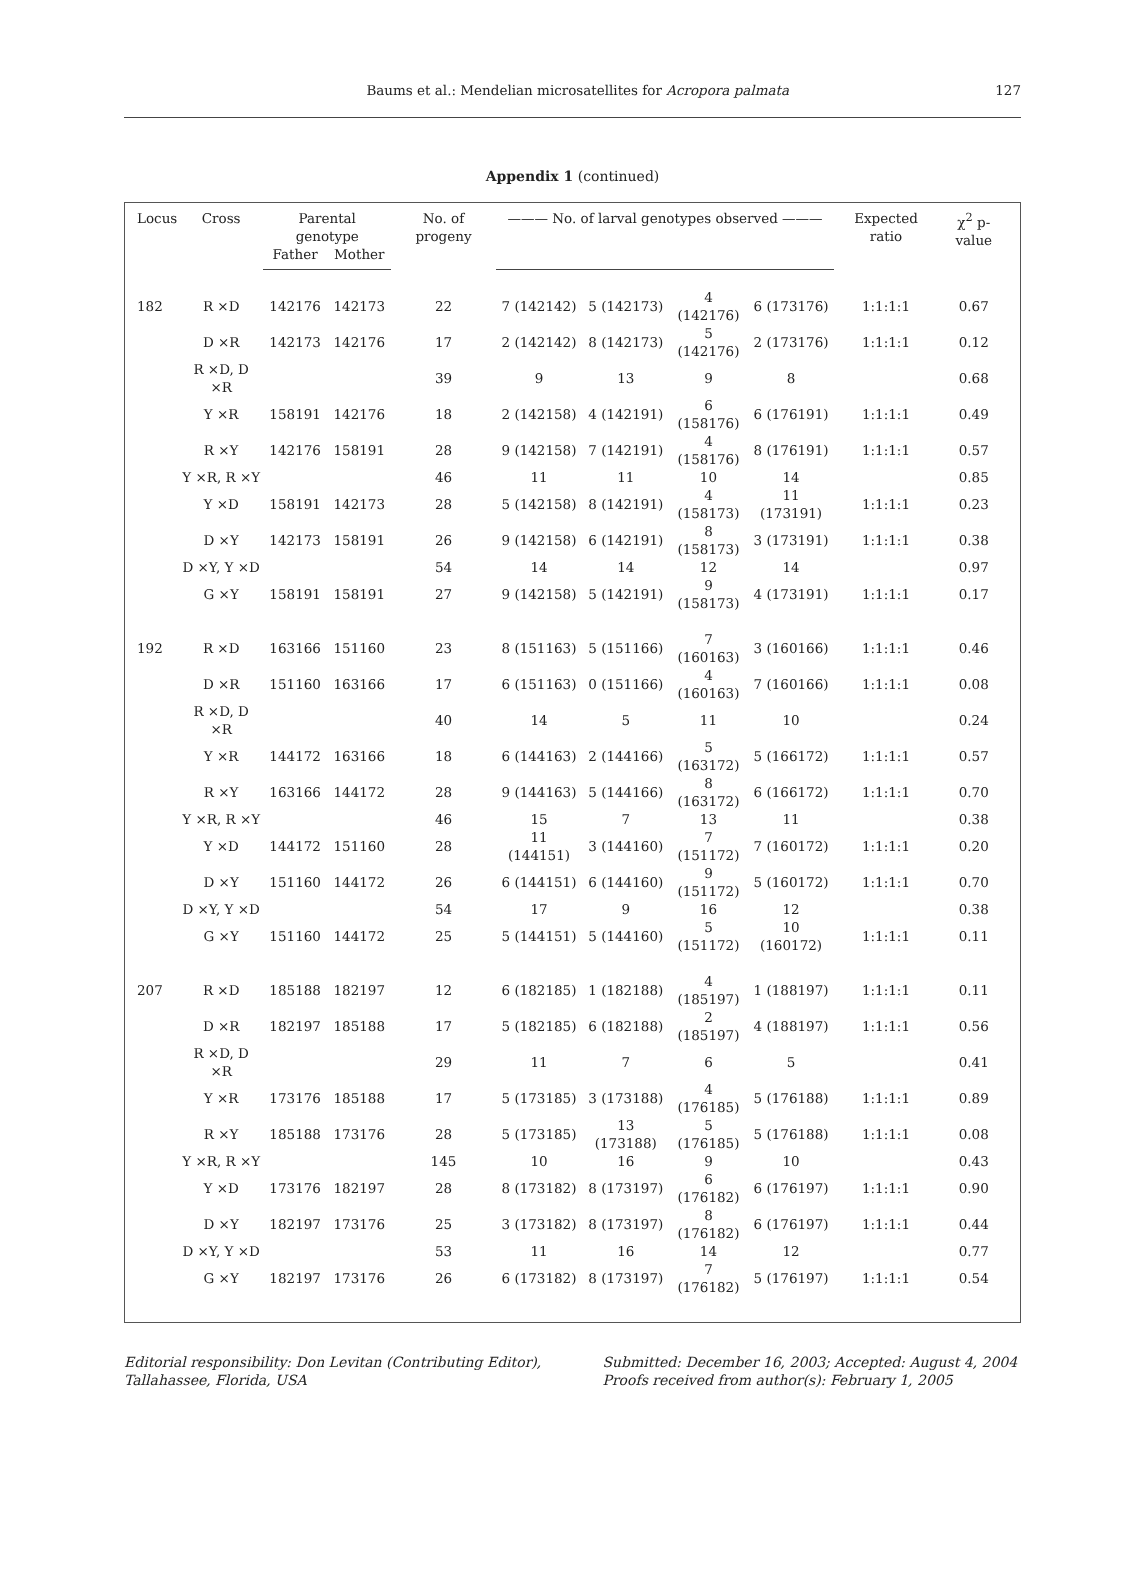Baums et al.: Mendelian microsatellites for Acropora palmata 127
Appendix 1 (continued)
| Locus | Cross | Parental genotype | | No. of progeny | ——— No. of larval genotypes observed ——— | | | | Expected ratio | χ<sup>2</sup> p-value |
| --- | --- | --- | --- | --- | --- | --- | --- | --- | --- | --- |
| | | Father | Mother | | | | | | | |
| 182 | R ×D | 142176 | 142173 | 22 | 7 (142142) | 5 (142173) | 4 (142176) | 6 (173176) | 1:1:1:1 | 0.67 |
| | D ×R | 142173 | 142176 | 17 | 2 (142142) | 8 (142173) | 5 (142176) | 2 (173176) | 1:1:1:1 | 0.12 |
| | R ×D, D ×R | | | 39 | 9 | 13 | 9 | 8 | | 0.68 |
| | Y ×R | 158191 | 142176 | 18 | 2 (142158) | 4 (142191) | 6 (158176) | 6 (176191) | 1:1:1:1 | 0.49 |
| | R ×Y | 142176 | 158191 | 28 | 9 (142158) | 7 (142191) | 4 (158176) | 8 (176191) | 1:1:1:1 | 0.57 |
| | Y ×R, R ×Y | | | 46 | 11 | 11 | 10 | 14 | | 0.85 |
| | Y ×D | 158191 | 142173 | 28 | 5 (142158) | 8 (142191) | 4 (158173) | 11 (173191) | 1:1:1:1 | 0.23 |
| | D ×Y | 142173 | 158191 | 26 | 9 (142158) | 6 (142191) | 8 (158173) | 3 (173191) | 1:1:1:1 | 0.38 |
| | D ×Y, Y ×D | | | 54 | 14 | 14 | 12 | 14 | | 0.97 |
| | G ×Y | 158191 | 158191 | 27 | 9 (142158) | 5 (142191) | 9 (158173) | 4 (173191) | 1:1:1:1 | 0.17 |
| 192 | R ×D | 163166 | 151160 | 23 | 8 (151163) | 5 (151166) | 7 (160163) | 3 (160166) | 1:1:1:1 | 0.46 |
| | D ×R | 151160 | 163166 | 17 | 6 (151163) | 0 (151166) | 4 (160163) | 7 (160166) | 1:1:1:1 | 0.08 |
| | R ×D, D ×R | | | 40 | 14 | 5 | 11 | 10 | | 0.24 |
| | Y ×R | 144172 | 163166 | 18 | 6 (144163) | 2 (144166) | 5 (163172) | 5 (166172) | 1:1:1:1 | 0.57 |
| | R ×Y | 163166 | 144172 | 28 | 9 (144163) | 5 (144166) | 8 (163172) | 6 (166172) | 1:1:1:1 | 0.70 |
| | Y ×R, R ×Y | | | 46 | 15 | 7 | 13 | 11 | | 0.38 |
| | Y ×D | 144172 | 151160 | 28 | 11 (144151) | 3 (144160) | 7 (151172) | 7 (160172) | 1:1:1:1 | 0.20 |
| | D ×Y | 151160 | 144172 | 26 | 6 (144151) | 6 (144160) | 9 (151172) | 5 (160172) | 1:1:1:1 | 0.70 |
| | D ×Y, Y ×D | | | 54 | 17 | 9 | 16 | 12 | | 0.38 |
| | G ×Y | 151160 | 144172 | 25 | 5 (144151) | 5 (144160) | 5 (151172) | 10 (160172) | 1:1:1:1 | 0.11 |
| 207 | R ×D | 185188 | 182197 | 12 | 6 (182185) | 1 (182188) | 4 (185197) | 1 (188197) | 1:1:1:1 | 0.11 |
| | D ×R | 182197 | 185188 | 17 | 5 (182185) | 6 (182188) | 2 (185197) | 4 (188197) | 1:1:1:1 | 0.56 |
| | R ×D, D ×R | | | 29 | 11 | 7 | 6 | 5 | | 0.41 |
| | Y ×R | 173176 | 185188 | 17 | 5 (173185) | 3 (173188) | 4 (176185) | 5 (176188) | 1:1:1:1 | 0.89 |
| | R ×Y | 185188 | 173176 | 28 | 5 (173185) | 13 (173188) | 5 (176185) | 5 (176188) | 1:1:1:1 | 0.08 |
| | Y ×R, R ×Y | | | 145 | 10 | 16 | 9 | 10 | | 0.43 |
| | Y ×D | 173176 | 182197 | 28 | 8 (173182) | 8 (173197) | 6 (176182) | 6 (176197) | 1:1:1:1 | 0.90 |
| | D ×Y | 182197 | 173176 | 25 | 3 (173182) | 8 (173197) | 8 (176182) | 6 (176197) | 1:1:1:1 | 0.44 |
| | D ×Y, Y ×D | | | 53 | 11 | 16 | 14 | 12 | | 0.77 |
| | G ×Y | 182197 | 173176 | 26 | 6 (173182) | 8 (173197) | 7 (176182) | 5 (176197) | 1:1:1:1 | 0.54 |
Editorial responsibility: Don Levitan (Contributing Editor),
Tallahassee, Florida, USA
Submitted: December 16, 2003; Accepted: August 4, 2004
Proofs received from author(s): February 1, 2005